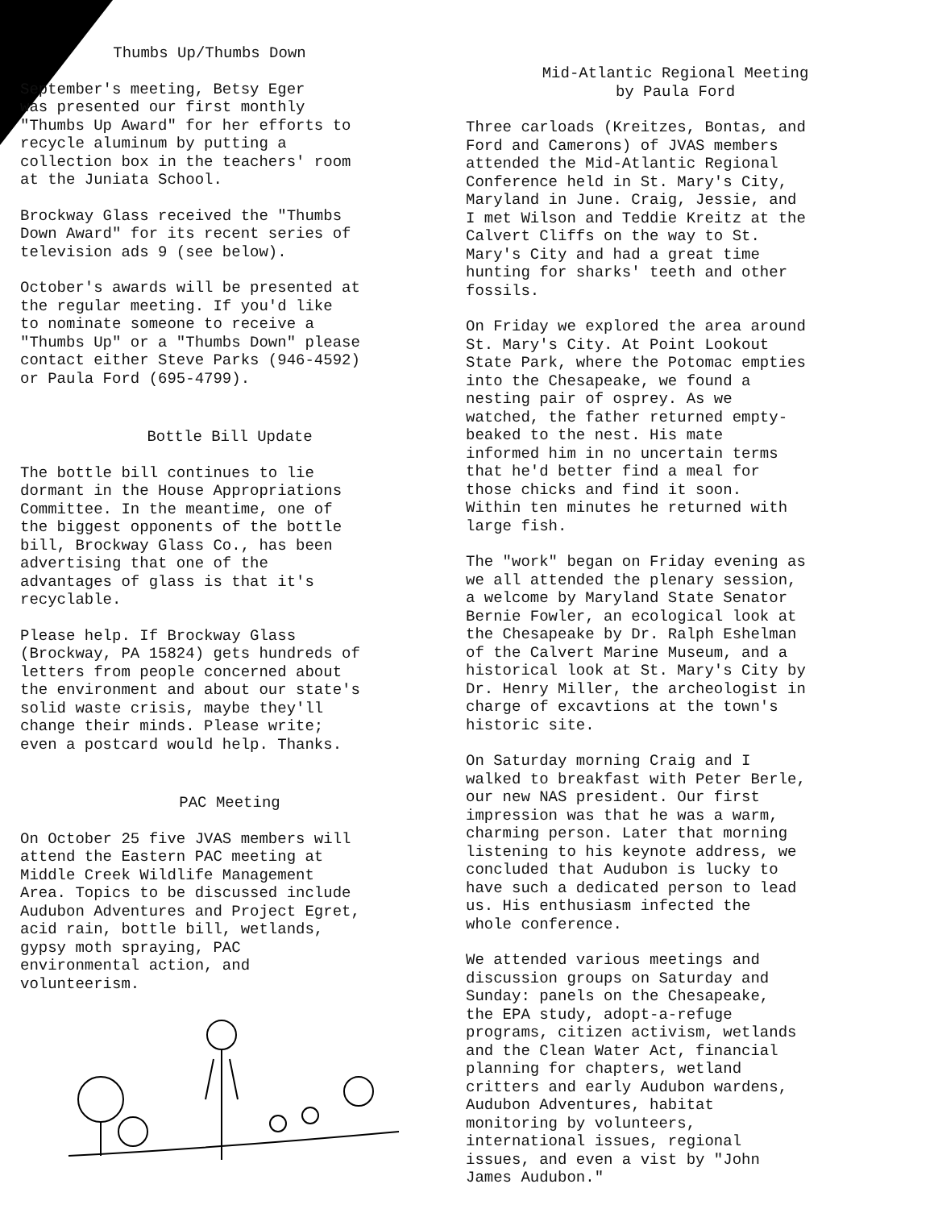Thumbs Up/Thumbs Down
September's meeting, Betsy Eger was presented our first monthly "Thumbs Up Award" for her efforts to recycle aluminum by putting a collection box in the teachers' room at the Juniata School.
Brockway Glass received the "Thumbs Down Award" for its recent series of television ads 9 (see below).
October's awards will be presented at the regular meeting. If you'd like to nominate someone to receive a "Thumbs Up" or a "Thumbs Down" please contact either Steve Parks (946-4592) or Paula Ford (695-4799).
Bottle Bill Update
The bottle bill continues to lie dormant in the House Appropriations Committee. In the meantime, one of the biggest opponents of the bottle bill, Brockway Glass Co., has been advertising that one of the advantages of glass is that it's recyclable.
Please help. If Brockway Glass (Brockway, PA 15824) gets hundreds of letters from people concerned about the environment and about our state's solid waste crisis, maybe they'll change their minds. Please write; even a postcard would help. Thanks.
PAC Meeting
On October 25 five JVAS members will attend the Eastern PAC meeting at Middle Creek Wildlife Management Area. Topics to be discussed include Audubon Adventures and Project Egret, acid rain, bottle bill, wetlands, gypsy moth spraying, PAC environmental action, and volunteerism.
Mid-Atlantic Regional Meeting
by Paula Ford
Three carloads (Kreitzes, Bontas, and Ford and Camerons) of JVAS members attended the Mid-Atlantic Regional Conference held in St. Mary's City, Maryland in June. Craig, Jessie, and I met Wilson and Teddie Kreitz at the Calvert Cliffs on the way to St. Mary's City and had a great time hunting for sharks' teeth and other fossils.
On Friday we explored the area around St. Mary's City. At Point Lookout State Park, where the Potomac empties into the Chesapeake, we found a nesting pair of osprey. As we watched, the father returned empty- beaked to the nest. His mate informed him in no uncertain terms that he'd better find a meal for those chicks and find it soon. Within ten minutes he returned with large fish.
The "work" began on Friday evening as we all attended the plenary session, a welcome by Maryland State Senator Bernie Fowler, an ecological look at the Chesapeake by Dr. Ralph Eshelman of the Calvert Marine Museum, and a historical look at St. Mary's City by Dr. Henry Miller, the archeologist in charge of excavtions at the town's historic site.
On Saturday morning Craig and I walked to breakfast with Peter Berle, our new NAS president. Our first impression was that he was a warm, charming person. Later that morning listening to his keynote address, we concluded that Audubon is lucky to have such a dedicated person to lead us. His enthusiasm infected the whole conference.
We attended various meetings and discussion groups on Saturday and Sunday: panels on the Chesapeake, the EPA study, adopt-a-refuge programs, citizen activism, wetlands and the Clean Water Act, financial planning for chapters, wetland critters and early Audubon wardens, Audubon Adventures, habitat monitoring by volunteers, international issues, regional issues, and even a vist by "John James Audubon."